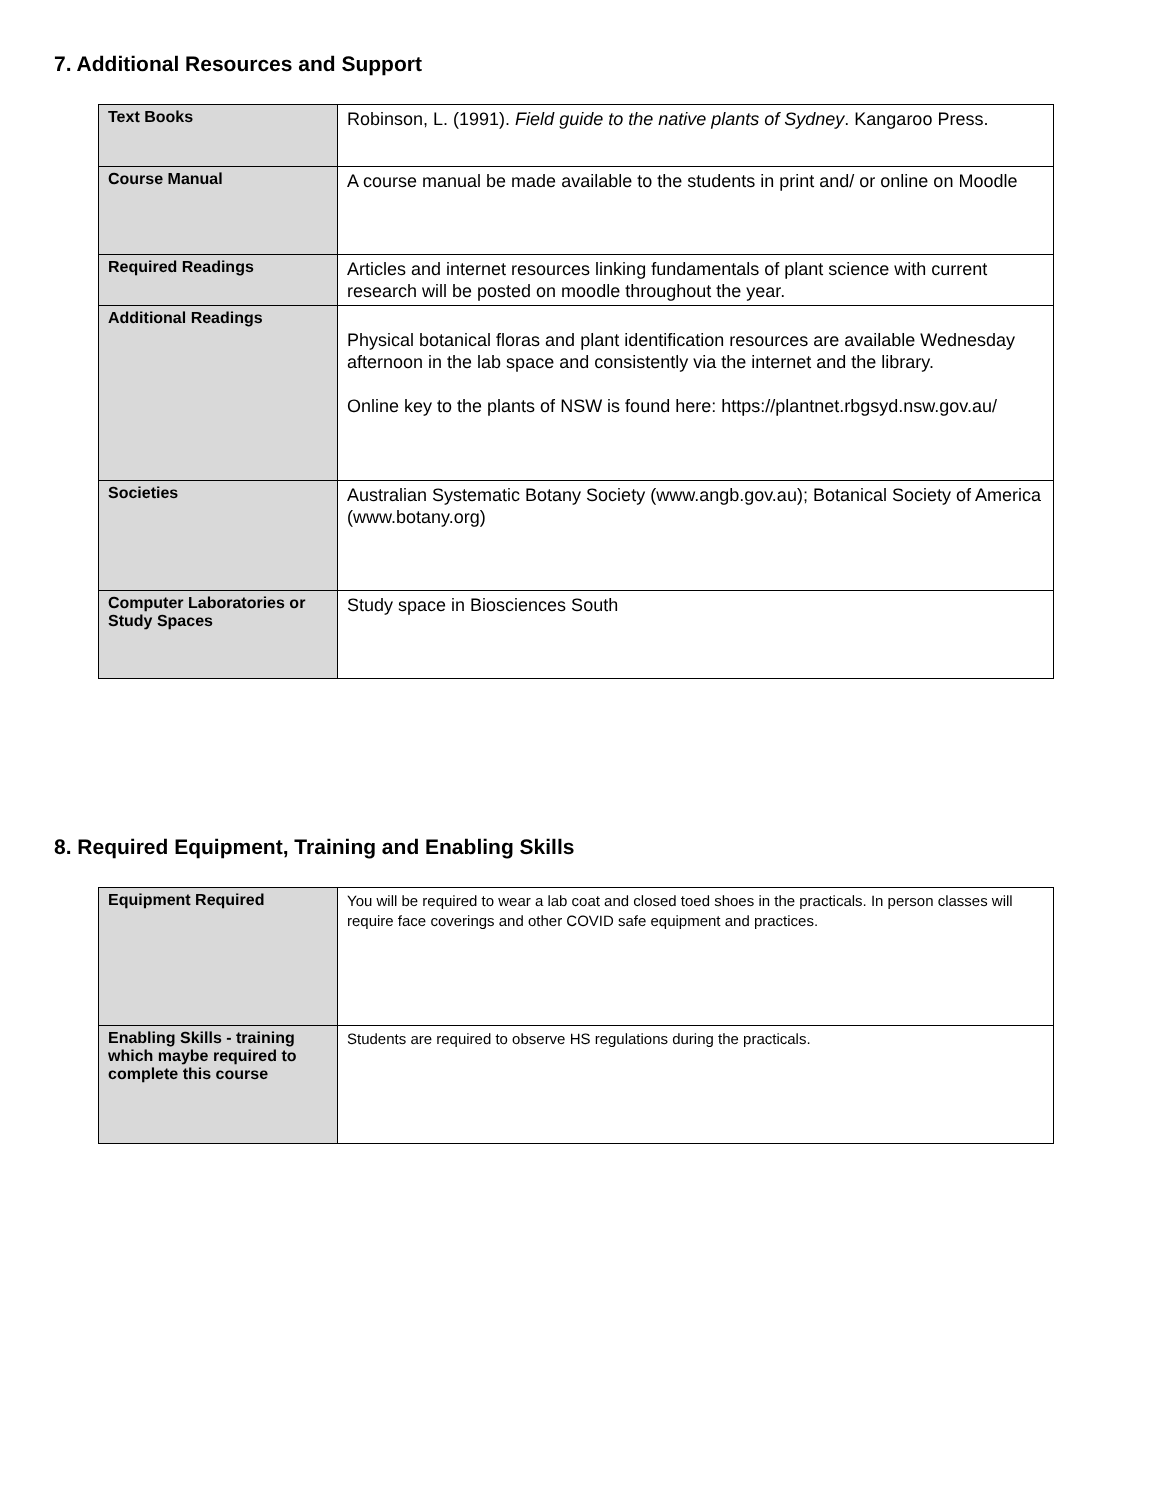7. Additional Resources and Support
| Text Books | Robinson, L. (1991). Field guide to the native plants of Sydney . Kangaroo Press. |
| Course Manual | A course manual be made available to the students in print and/ or online on Moodle |
| Required Readings | Articles and internet resources linking fundamentals of plant science with current research will be posted on moodle throughout the year. |
| Additional Readings | Physical botanical floras and plant identification resources are available Wednesday afternoon in the lab space and consistently via the internet and the library. Online key to the plants of NSW is found here: https://plantnet.rbgsyd.nsw.gov.au/ |
| Societies | Australian Systematic Botany Society (www.angb.gov.au); Botanical Society of America (www.botany.org) |
| Computer Laboratories or Study Spaces | Study space in Biosciences South |
8. Required Equipment, Training and Enabling Skills
| Equipment Required | You will be required to wear a lab coat and closed toed shoes in the practicals. In person classes will require face coverings and other COVID safe equipment and practices. |
| Enabling Skills - training which maybe required to complete this course | Students are required to observe HS regulations during the practicals. |